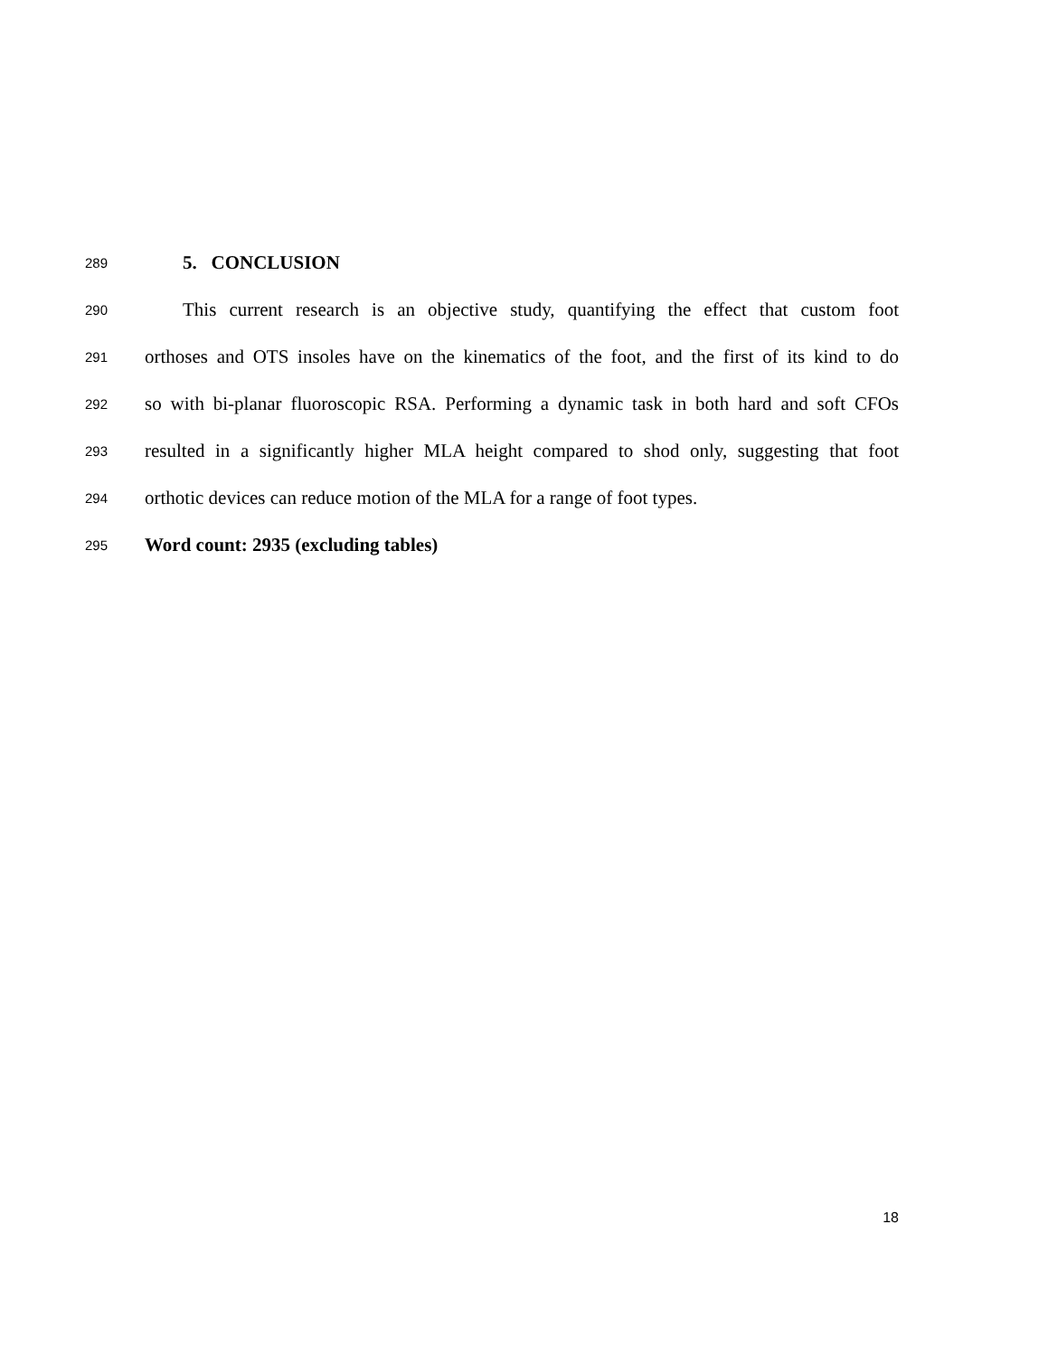289 5. CONCLUSION
290 This current research is an objective study, quantifying the effect that custom foot
291 orthoses and OTS insoles have on the kinematics of the foot, and the first of its kind to do
292 so with bi-planar fluoroscopic RSA. Performing a dynamic task in both hard and soft CFOs
293 resulted in a significantly higher MLA height compared to shod only, suggesting that foot
294 orthotic devices can reduce motion of the MLA for a range of foot types.
295 Word count: 2935 (excluding tables)
18